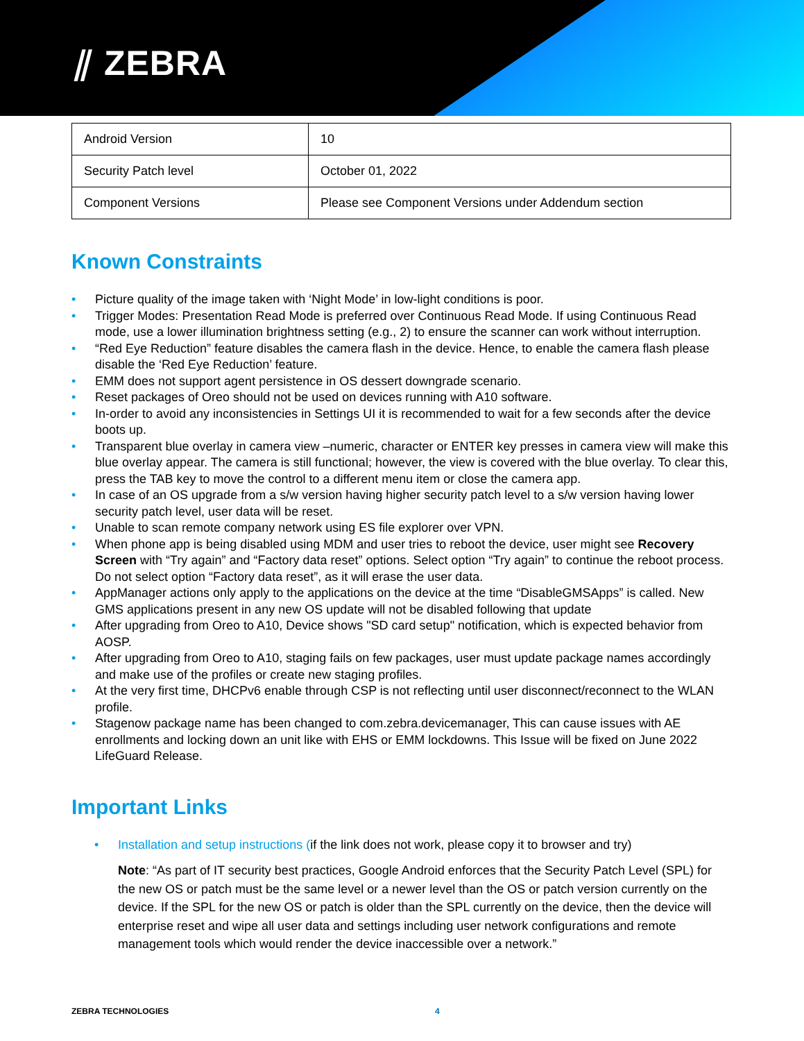⫽ ZEBRA
| Android Version | 10 |
| Security Patch level | October 01, 2022 |
| Component Versions | Please see Component Versions under Addendum section |
Known Constraints
• Picture quality of the image taken with ‘Night Mode’ in low-light conditions is poor.
• Trigger Modes: Presentation Read Mode is preferred over Continuous Read Mode. If using Continuous Read mode, use a lower illumination brightness setting (e.g., 2) to ensure the scanner can work without interruption.
• “Red Eye Reduction” feature disables the camera flash in the device. Hence, to enable the camera flash please disable the ‘Red Eye Reduction’ feature.
• EMM does not support agent persistence in OS dessert downgrade scenario.
• Reset packages of Oreo should not be used on devices running with A10 software.
• In-order to avoid any inconsistencies in Settings UI it is recommended to wait for a few seconds after the device boots up.
• Transparent blue overlay in camera view –numeric, character or ENTER key presses in camera view will make this blue overlay appear. The camera is still functional; however, the view is covered with the blue overlay. To clear this, press the TAB key to move the control to a different menu item or close the camera app.
• In case of an OS upgrade from a s/w version having higher security patch level to a s/w version having lower security patch level, user data will be reset.
• Unable to scan remote company network using ES file explorer over VPN.
• When phone app is being disabled using MDM and user tries to reboot the device, user might see Recovery Screen with “Try again” and “Factory data reset” options. Select option “Try again” to continue the reboot process. Do not select option “Factory data reset”, as it will erase the user data.
• AppManager actions only apply to the applications on the device at the time “DisableGMSApps” is called. New GMS applications present in any new OS update will not be disabled following that update
• After upgrading from Oreo to A10, Device shows "SD card setup" notification, which is expected behavior from AOSP.
• After upgrading from Oreo to A10, staging fails on few packages, user must update package names accordingly and make use of the profiles or create new staging profiles.
• At the very first time, DHCPv6 enable through CSP is not reflecting until user disconnect/reconnect to the WLAN profile.
• Stagenow package name has been changed to com.zebra.devicemanager, This can cause issues with AE enrollments and locking down an unit like with EHS or EMM lockdowns. This Issue will be fixed on June 2022 LifeGuard Release.
Important Links
• Installation and setup instructions (if the link does not work, please copy it to browser and try)
Note: “As part of IT security best practices, Google Android enforces that the Security Patch Level (SPL) for the new OS or patch must be the same level or a newer level than the OS or patch version currently on the device. If the SPL for the new OS or patch is older than the SPL currently on the device, then the device will enterprise reset and wipe all user data and settings including user network configurations and remote management tools which would render the device inaccessible over a network.”
ZEBRA TECHNOLOGIES 4